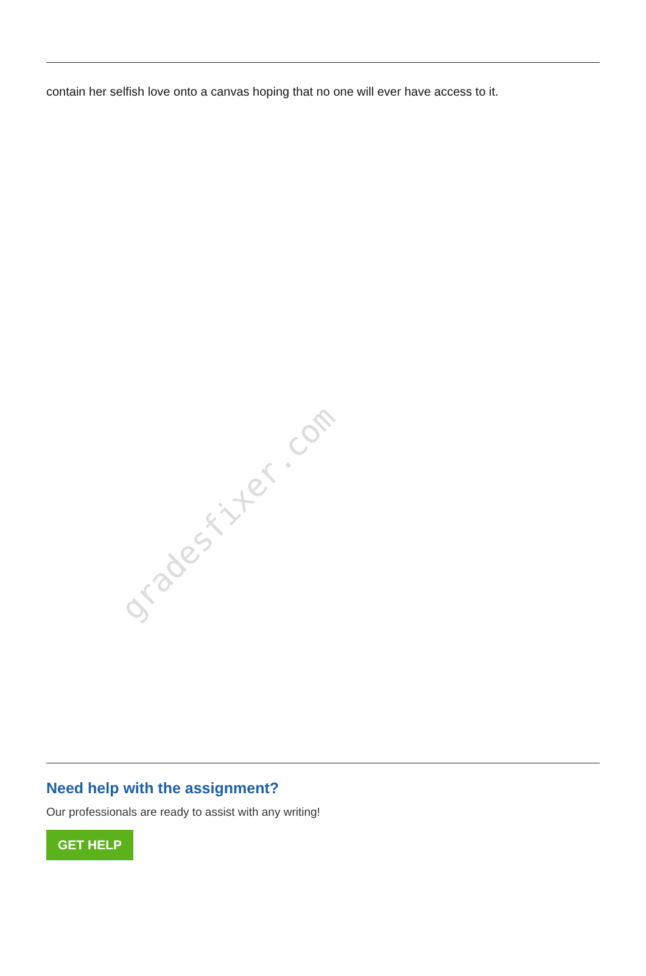contain her selfish love onto a canvas hoping that no one will ever have access to it.
gradesfixer.com
Need help with the assignment?
Our professionals are ready to assist with any writing!
GET HELP